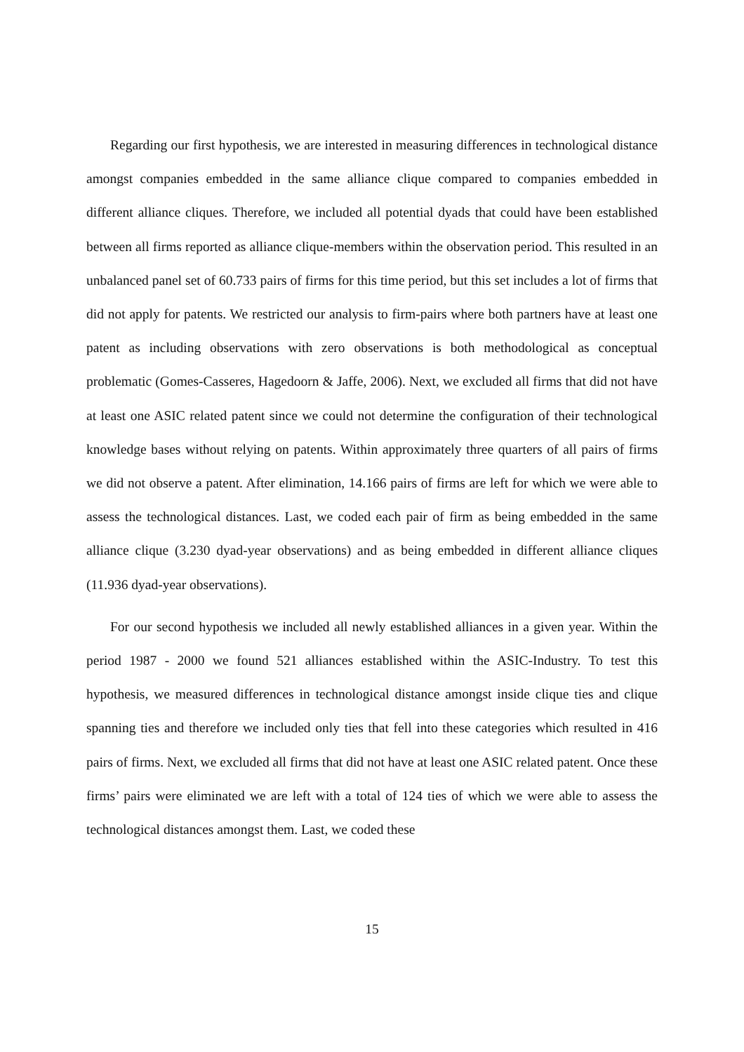Regarding our first hypothesis, we are interested in measuring differences in technological distance amongst companies embedded in the same alliance clique compared to companies embedded in different alliance cliques. Therefore, we included all potential dyads that could have been established between all firms reported as alliance clique-members within the observation period. This resulted in an unbalanced panel set of 60.733 pairs of firms for this time period, but this set includes a lot of firms that did not apply for patents. We restricted our analysis to firm-pairs where both partners have at least one patent as including observations with zero observations is both methodological as conceptual problematic (Gomes-Casseres, Hagedoorn & Jaffe, 2006). Next, we excluded all firms that did not have at least one ASIC related patent since we could not determine the configuration of their technological knowledge bases without relying on patents. Within approximately three quarters of all pairs of firms we did not observe a patent. After elimination, 14.166 pairs of firms are left for which we were able to assess the technological distances. Last, we coded each pair of firm as being embedded in the same alliance clique (3.230 dyad-year observations) and as being embedded in different alliance cliques (11.936 dyad-year observations).
For our second hypothesis we included all newly established alliances in a given year. Within the period 1987 - 2000 we found 521 alliances established within the ASIC-Industry. To test this hypothesis, we measured differences in technological distance amongst inside clique ties and clique spanning ties and therefore we included only ties that fell into these categories which resulted in 416 pairs of firms. Next, we excluded all firms that did not have at least one ASIC related patent. Once these firms’ pairs were eliminated we are left with a total of 124 ties of which we were able to assess the technological distances amongst them. Last, we coded these
15